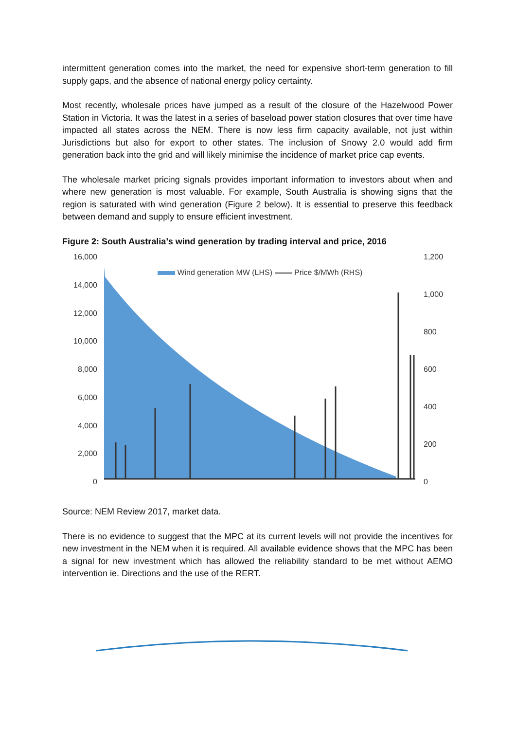intermittent generation comes into the market, the need for expensive short-term generation to fill supply gaps, and the absence of national energy policy certainty.
Most recently, wholesale prices have jumped as a result of the closure of the Hazelwood Power Station in Victoria. It was the latest in a series of baseload power station closures that over time have impacted all states across the NEM. There is now less firm capacity available, not just within Jurisdictions but also for export to other states. The inclusion of Snowy 2.0 would add firm generation back into the grid and will likely minimise the incidence of market price cap events.
The wholesale market pricing signals provides important information to investors about when and where new generation is most valuable. For example, South Australia is showing signs that the region is saturated with wind generation (Figure 2 below). It is essential to preserve this feedback between demand and supply to ensure efficient investment.
Figure 2: South Australia’s wind generation by trading interval and price, 2016
16,000
14,000
12,000
10,000
8,000
6,000
4,000
2,000
0
Wind generation MW (LHS) Price $/MWh (RHS)
1,200
1,000
800
600
400
200
0
Source: NEM Review 2017, market data.
There is no evidence to suggest that the MPC at its current levels will not provide the incentives for new investment in the NEM when it is required. All available evidence shows that the MPC has been a signal for new investment which has allowed the reliability standard to be met without AEMO intervention ie. Directions and the use of the RERT.